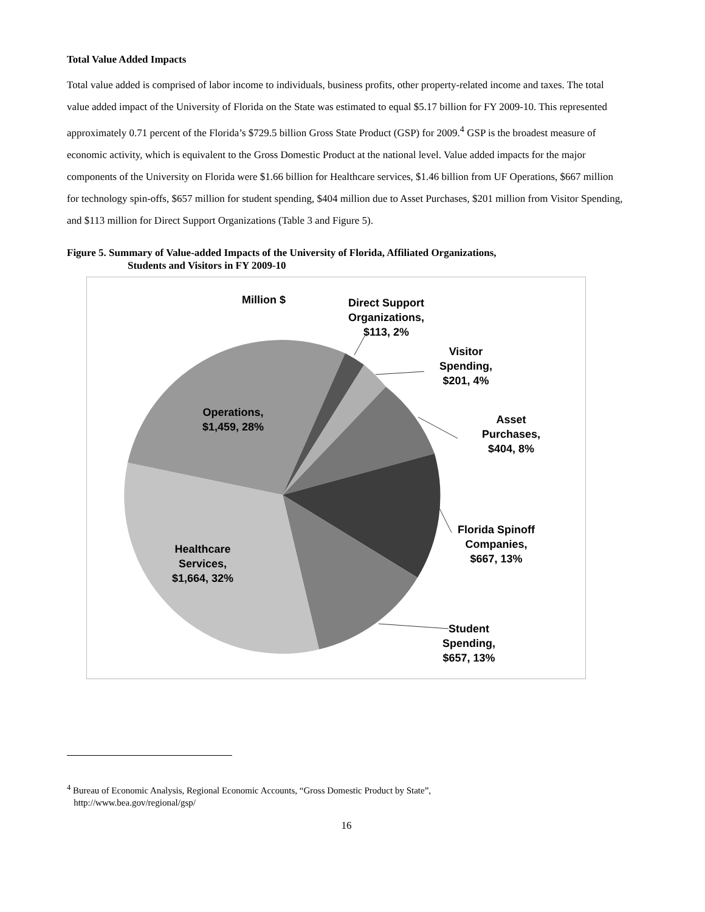Total Value Added Impacts
Total value added is comprised of labor income to individuals, business profits, other property-related income and taxes. The total value added impact of the University of Florida on the State was estimated to equal $5.17 billion for FY 2009-10. This represented approximately 0.71 percent of the Florida’s $729.5 billion Gross State Product (GSP) for 2009.<sup>4</sup> GSP is the broadest measure of economic activity, which is equivalent to the Gross Domestic Product at the national level. Value added impacts for the major components of the University on Florida were $1.66 billion for Healthcare services, $1.46 billion from UF Operations, $667 million for technology spin-offs, $657 million for student spending, $404 million due to Asset Purchases, $201 million from Visitor Spending, and $113 million for Direct Support Organizations (Table 3 and Figure 5).
Figure 5. Summary of Value-added Impacts of the University of Florida, Affiliated Organizations,
Students and Visitors in FY 2009-10
Million $
Direct Support
Organizations,
$113, 2%
Visitor
Spending,
$201, 4%
Asset
Purchases,
$404, 8%
Florida Spinoff
Companies,
$667, 13%
Student
Spending,
$657, 13%
Operations,
$1,459, 28%
Healthcare
Services,
$1,664, 32%
<sup>4</sup> Bureau of Economic Analysis, Regional Economic Accounts, “Gross Domestic Product by State”,
http://www.bea.gov/regional/gsp/
16